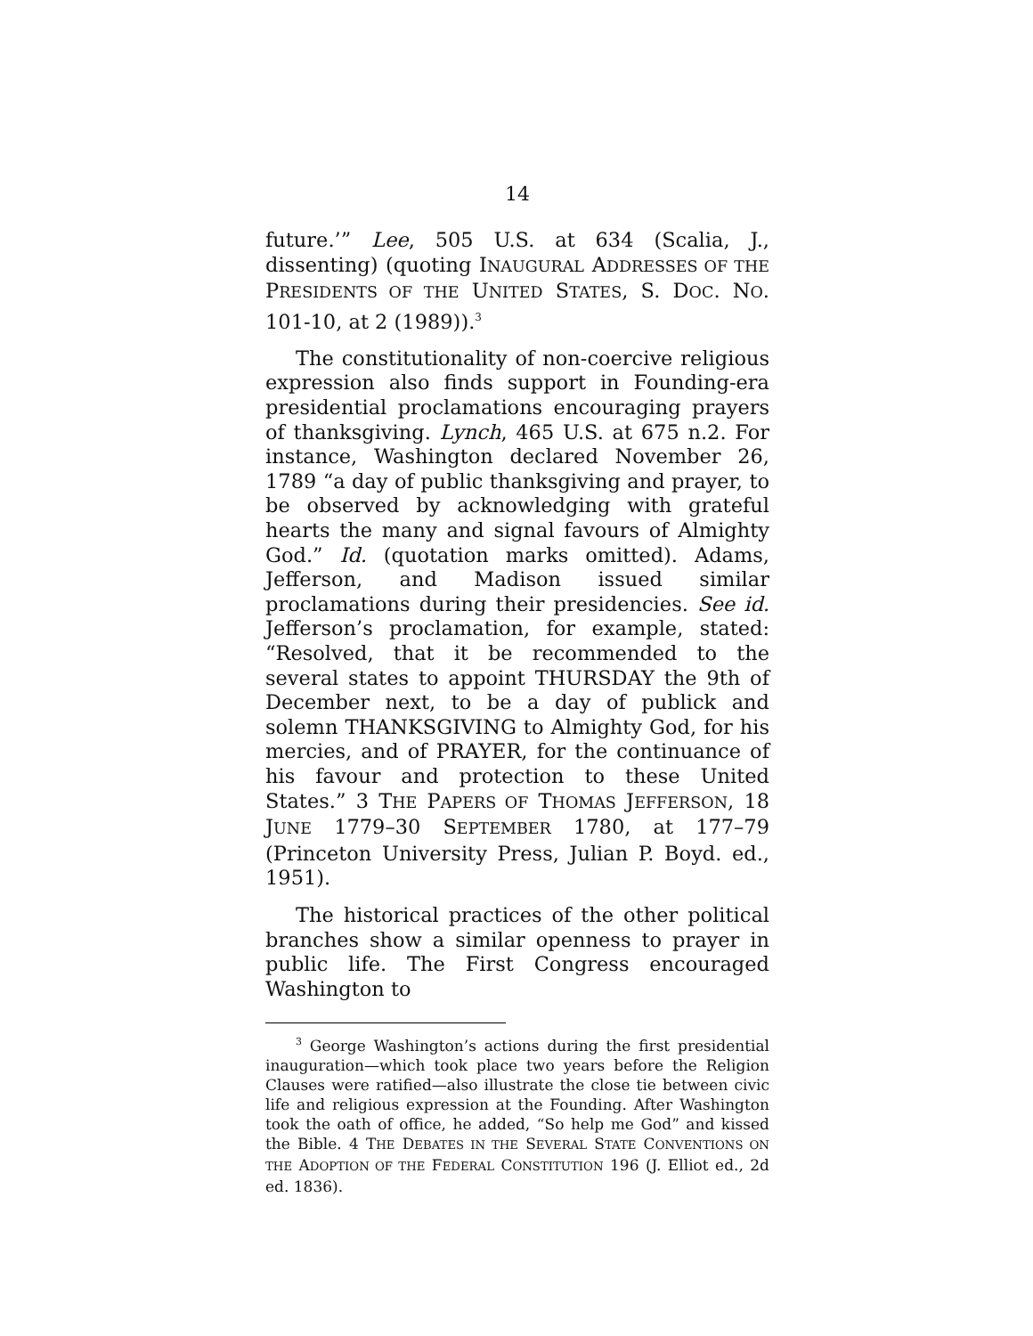14
future.’” Lee, 505 U.S. at 634 (Scalia, J., dissenting) (quoting INAUGURAL ADDRESSES OF THE PRESIDENTS OF THE UNITED STATES, S. DOC. NO. 101-10, at 2 (1989)).<sup>3</sup>
The constitutionality of non-coercive religious expression also finds support in Founding-era presidential proclamations encouraging prayers of thanksgiving. Lynch, 465 U.S. at 675 n.2. For instance, Washington declared November 26, 1789 “a day of public thanksgiving and prayer, to be observed by acknowledging with grateful hearts the many and signal favours of Almighty God.” Id. (quotation marks omitted). Adams, Jefferson, and Madison issued similar proclamations during their presidencies. See id. Jefferson’s proclamation, for example, stated: “Resolved, that it be recommended to the several states to appoint THURSDAY the 9th of December next, to be a day of publick and solemn THANKSGIVING to Almighty God, for his mercies, and of PRAYER, for the continuance of his favour and protection to these United States.” 3 THE PAPERS OF THOMAS JEFFERSON, 18 JUNE 1779–30 SEPTEMBER 1780, at 177–79 (Princeton University Press, Julian P. Boyd. ed., 1951).
The historical practices of the other political branches show a similar openness to prayer in public life. The First Congress encouraged Washington to
<sup>3</sup> George Washington’s actions during the first presidential inauguration—which took place two years before the Religion Clauses were ratified—also illustrate the close tie between civic life and religious expression at the Founding. After Washington took the oath of office, he added, “So help me God” and kissed the Bible. 4 THE DEBATES IN THE SEVERAL STATE CONVENTIONS ON THE ADOPTION OF THE FEDERAL CONSTITUTION 196 (J. Elliot ed., 2d ed. 1836).